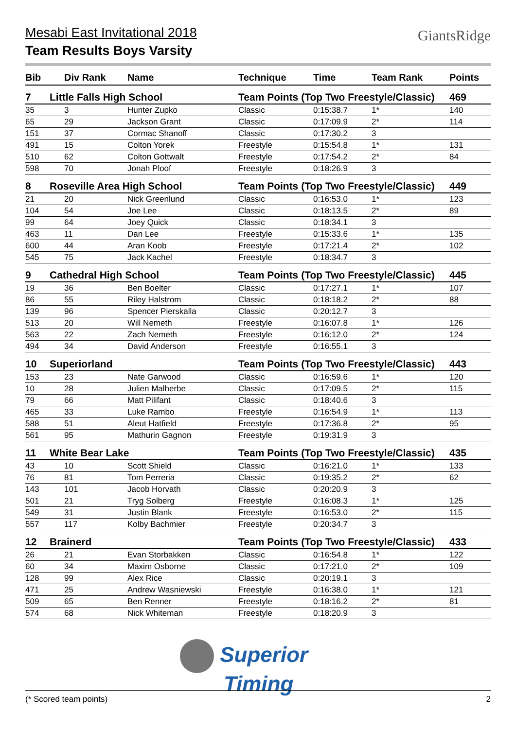Mesabi East Invitational 2018
Team Results Boys Varsity
GiantsRidge
| Bib | Div Rank | Name | Technique | Time | Team Rank | Points |
| --- | --- | --- | --- | --- | --- | --- |
| 7 | Little Falls High School | | Team Points (Top Two Freestyle/Classic) | | | 469 |
| 35 | 3 | Hunter Zupko | Classic | 0:15:38.7 | 1* | 140 |
| 65 | 29 | Jackson Grant | Classic | 0:17:09.9 | 2* | 114 |
| 151 | 37 | Cormac Shanoff | Classic | 0:17:30.2 | 3 | |
| 491 | 15 | Colton Yorek | Freestyle | 0:15:54.8 | 1* | 131 |
| 510 | 62 | Colton Gottwalt | Freestyle | 0:17:54.2 | 2* | 84 |
| 598 | 70 | Jonah Ploof | Freestyle | 0:18:26.9 | 3 | |
| 8 | Roseville Area High School | | Team Points (Top Two Freestyle/Classic) | | | 449 |
| 21 | 20 | Nick Greenlund | Classic | 0:16:53.0 | 1* | 123 |
| 104 | 54 | Joe Lee | Classic | 0:18:13.5 | 2* | 89 |
| 99 | 64 | Joey Quick | Classic | 0:18:34.1 | 3 | |
| 463 | 11 | Dan Lee | Freestyle | 0:15:33.6 | 1* | 135 |
| 600 | 44 | Aran Koob | Freestyle | 0:17:21.4 | 2* | 102 |
| 545 | 75 | Jack Kachel | Freestyle | 0:18:34.7 | 3 | |
| 9 | Cathedral High School | | Team Points (Top Two Freestyle/Classic) | | | 445 |
| 19 | 36 | Ben Boelter | Classic | 0:17:27.1 | 1* | 107 |
| 86 | 55 | Riley Halstrom | Classic | 0:18:18.2 | 2* | 88 |
| 139 | 96 | Spencer Pierskalla | Classic | 0:20:12.7 | 3 | |
| 513 | 20 | Will Nemeth | Freestyle | 0:16:07.8 | 1* | 126 |
| 563 | 22 | Zach Nemeth | Freestyle | 0:16:12.0 | 2* | 124 |
| 494 | 34 | David Anderson | Freestyle | 0:16:55.1 | 3 | |
| 10 | Superiorland | | Team Points (Top Two Freestyle/Classic) | | | 443 |
| 153 | 23 | Nate Garwood | Classic | 0:16:59.6 | 1* | 120 |
| 10 | 28 | Julien Malherbe | Classic | 0:17:09.5 | 2* | 115 |
| 79 | 66 | Matt Pilifant | Classic | 0:18:40.6 | 3 | |
| 465 | 33 | Luke Rambo | Freestyle | 0:16:54.9 | 1* | 113 |
| 588 | 51 | Aleut Hatfield | Freestyle | 0:17:36.8 | 2* | 95 |
| 561 | 95 | Mathurin Gagnon | Freestyle | 0:19:31.9 | 3 | |
| 11 | White Bear Lake | | Team Points (Top Two Freestyle/Classic) | | | 435 |
| 43 | 10 | Scott Shield | Classic | 0:16:21.0 | 1* | 133 |
| 76 | 81 | Tom Perreria | Classic | 0:19:35.2 | 2* | 62 |
| 143 | 101 | Jacob Horvath | Classic | 0:20:20.9 | 3 | |
| 501 | 21 | Tryg Solberg | Freestyle | 0:16:08.3 | 1* | 125 |
| 549 | 31 | Justin Blank | Freestyle | 0:16:53.0 | 2* | 115 |
| 557 | 117 | Kolby Bachmier | Freestyle | 0:20:34.7 | 3 | |
| 12 | Brainerd | | Team Points (Top Two Freestyle/Classic) | | | 433 |
| 26 | 21 | Evan Storbakken | Classic | 0:16:54.8 | 1* | 122 |
| 60 | 34 | Maxim Osborne | Classic | 0:17:21.0 | 2* | 109 |
| 128 | 99 | Alex Rice | Classic | 0:20:19.1 | 3 | |
| 471 | 25 | Andrew Wasniewski | Freestyle | 0:16:38.0 | 1* | 121 |
| 509 | 65 | Ben Renner | Freestyle | 0:18:16.2 | 2* | 81 |
| 574 | 68 | Nick Whiteman | Freestyle | 0:18:20.9 | 3 | |
Superior
Timing
(* Scored team points) 2